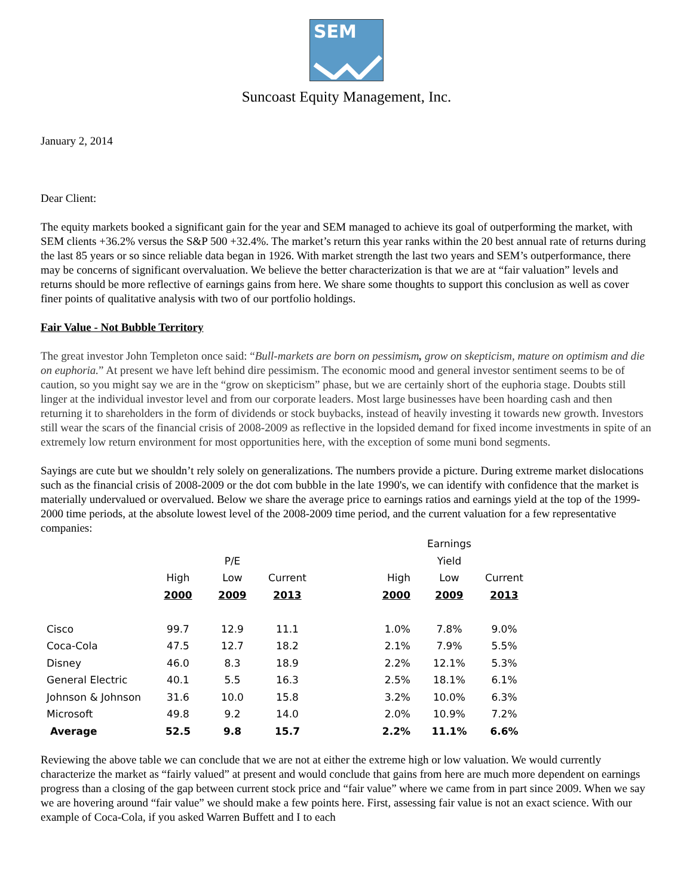SEM
Suncoast Equity Management, Inc.
January 2, 2014
Dear Client:
The equity markets booked a significant gain for the year and SEM managed to achieve its goal of outperforming the market, with SEM clients +36.2% versus the S&P 500 +32.4%. The market’s return this year ranks within the 20 best annual rate of returns during the last 85 years or so since reliable data began in 1926. With market strength the last two years and SEM’s outperformance, there may be concerns of significant overvaluation. We believe the better characterization is that we are at “fair valuation” levels and returns should be more reflective of earnings gains from here. We share some thoughts to support this conclusion as well as cover finer points of qualitative analysis with two of our portfolio holdings.
Fair Value - Not Bubble Territory
The great investor John Templeton once said: “Bull-markets are born on pessimism, grow on skepticism, mature on optimism and die on euphoria.” At present we have left behind dire pessimism. The economic mood and general investor sentiment seems to be of caution, so you might say we are in the “grow on skepticism” phase, but we are certainly short of the euphoria stage. Doubts still linger at the individual investor level and from our corporate leaders. Most large businesses have been hoarding cash and then returning it to shareholders in the form of dividends or stock buybacks, instead of heavily investing it towards new growth. Investors still wear the scars of the financial crisis of 2008-2009 as reflective in the lopsided demand for fixed income investments in spite of an extremely low return environment for most opportunities here, with the exception of some muni bond segments.
Sayings are cute but we shouldn’t rely solely on generalizations. The numbers provide a picture. During extreme market dislocations such as the financial crisis of 2008-2009 or the dot com bubble in the late 1990's, we can identify with confidence that the market is materially undervalued or overvalued. Below we share the average price to earnings ratios and earnings yield at the top of the 1999-2000 time periods, at the absolute lowest level of the 2008-2009 time period, and the current valuation for a few representative companies:
| | | | | | Earnings | | |
| --- | --- | --- | --- | --- | --- | --- | --- |
| | | P/E | | | Yield | | |
| | High | Low | Current | High | Low | Current | |
| | 2000 | 2009 | 2013 | 2000 | 2009 | 2013 | |
| Cisco | 99.7 | 12.9 | 11.1 | 1.0% | 7.8% | 9.0% | |
| Coca-Cola | 47.5 | 12.7 | 18.2 | 2.1% | 7.9% | 5.5% | |
| Disney | 46.0 | 8.3 | 18.9 | 2.2% | 12.1% | 5.3% | |
| General Electric | 40.1 | 5.5 | 16.3 | 2.5% | 18.1% | 6.1% | |
| Johnson & Johnson | 31.6 | 10.0 | 15.8 | 3.2% | 10.0% | 6.3% | |
| Microsoft | 49.8 | 9.2 | 14.0 | 2.0% | 10.9% | 7.2% | |
| Average | 52.5 | 9.8 | 15.7 | 2.2% | 11.1% | 6.6% | |
Reviewing the above table we can conclude that we are not at either the extreme high or low valuation. We would currently characterize the market as “fairly valued” at present and would conclude that gains from here are much more dependent on earnings progress than a closing of the gap between current stock price and “fair value” where we came from in part since 2009. When we say we are hovering around “fair value” we should make a few points here. First, assessing fair value is not an exact science. With our example of Coca-Cola, if you asked Warren Buffett and I to each